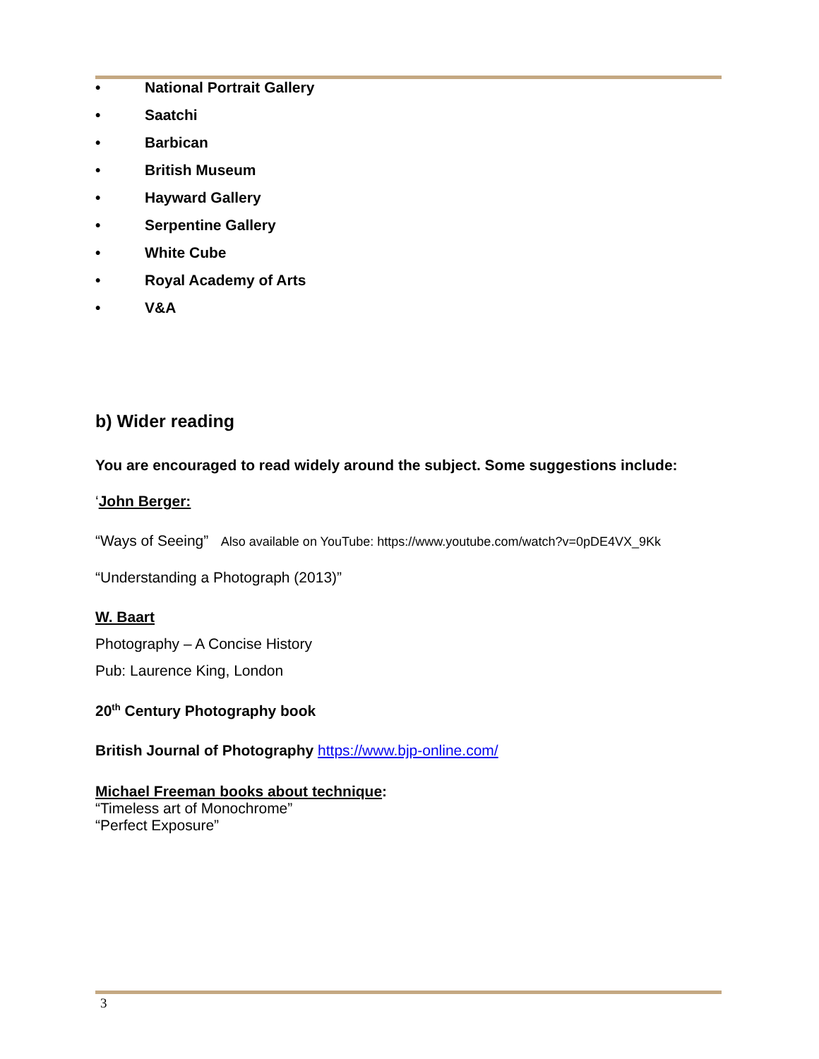• National Portrait Gallery
• Saatchi
• Barbican
• British Museum
• Hayward Gallery
• Serpentine Gallery
• White Cube
• Royal Academy of Arts
• V&A
b) Wider reading
You are encouraged to read widely around the subject. Some suggestions include:
‘John Berger:
“Ways of Seeing” Also available on YouTube: https://www.youtube.com/watch?v=0pDE4VX_9Kk
“Understanding a Photograph (2013)”
W. Baart
Photography – A Concise History
Pub: Laurence King, London
20<sup>th</sup> Century Photography book
British Journal of Photography https://www.bjp-online.com/
Michael Freeman books about technique:
“Timeless art of Monochrome”
“Perfect Exposure”
3